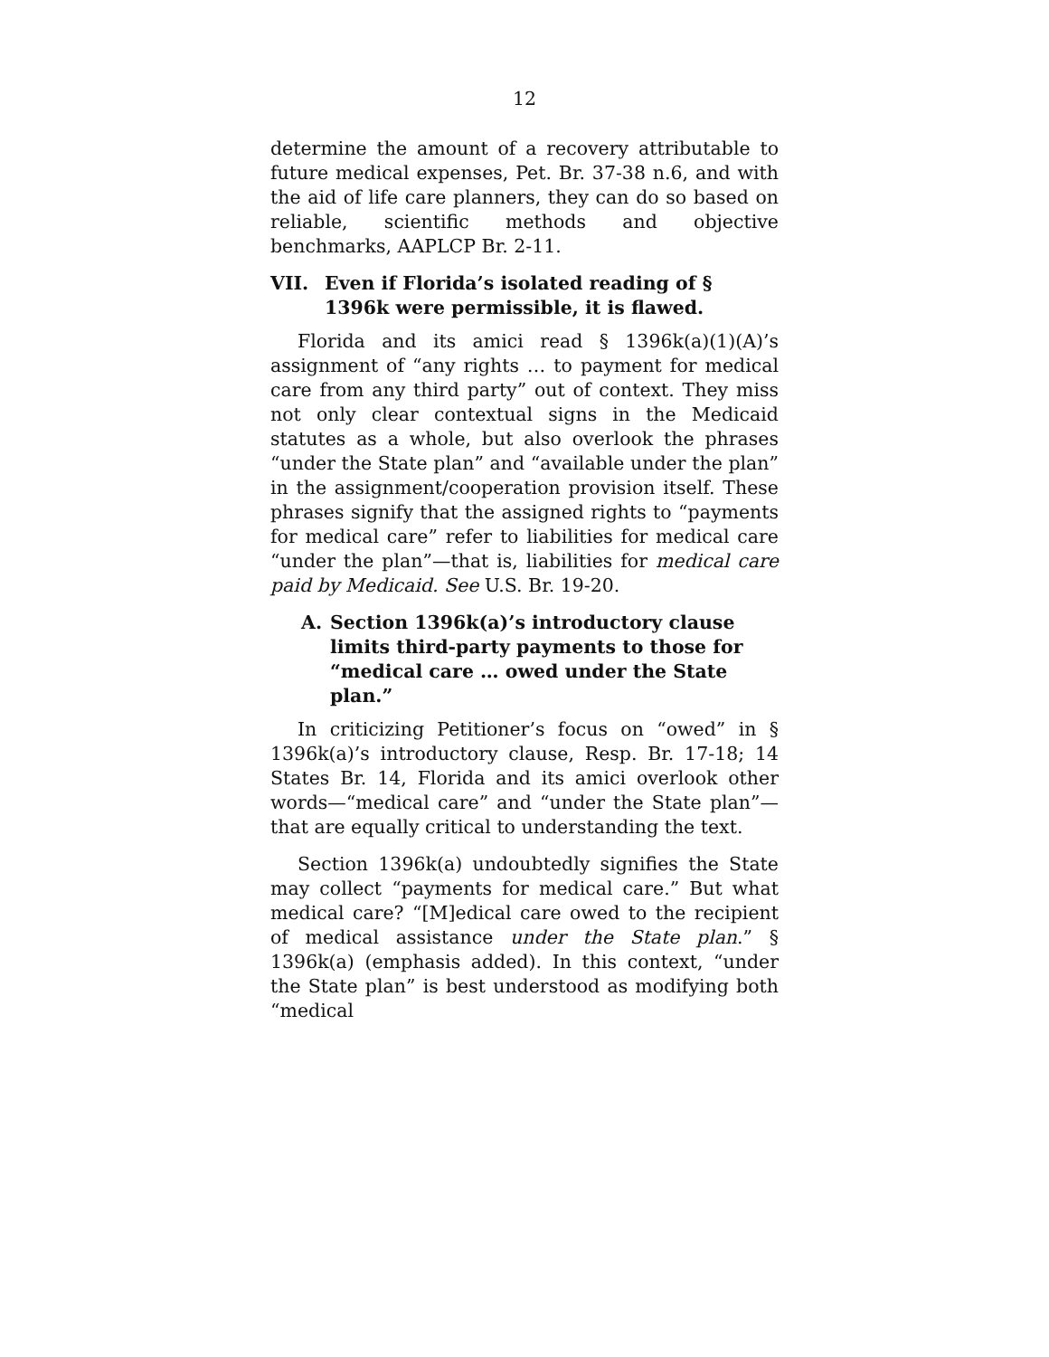12
determine the amount of a recovery attributable to future medical expenses, Pet. Br. 37-38 n.6, and with the aid of life care planners, they can do so based on reliable, scientific methods and objective benchmarks, AAPLCP Br. 2-11.
VII. Even if Florida’s isolated reading of § 1396k were permissible, it is flawed.
Florida and its amici read § 1396k(a)(1)(A)’s assignment of “any rights … to payment for medical care from any third party” out of context. They miss not only clear contextual signs in the Medicaid statutes as a whole, but also overlook the phrases “under the State plan” and “available under the plan” in the assignment/cooperation provision itself. These phrases signify that the assigned rights to “payments for medical care” refer to liabilities for medical care “under the plan”—that is, liabilities for medical care paid by Medicaid. See U.S. Br. 19-20.
A. Section 1396k(a)’s introductory clause limits third-party payments to those for “medical care … owed under the State plan.”
In criticizing Petitioner’s focus on “owed” in § 1396k(a)’s introductory clause, Resp. Br. 17-18; 14 States Br. 14, Florida and its amici overlook other words—“medical care” and “under the State plan”—that are equally critical to understanding the text.
Section 1396k(a) undoubtedly signifies the State may collect “payments for medical care.” But what medical care? “[M]edical care owed to the recipient of medical assistance under the State plan.” § 1396k(a) (emphasis added). In this context, “under the State plan” is best understood as modifying both “medical